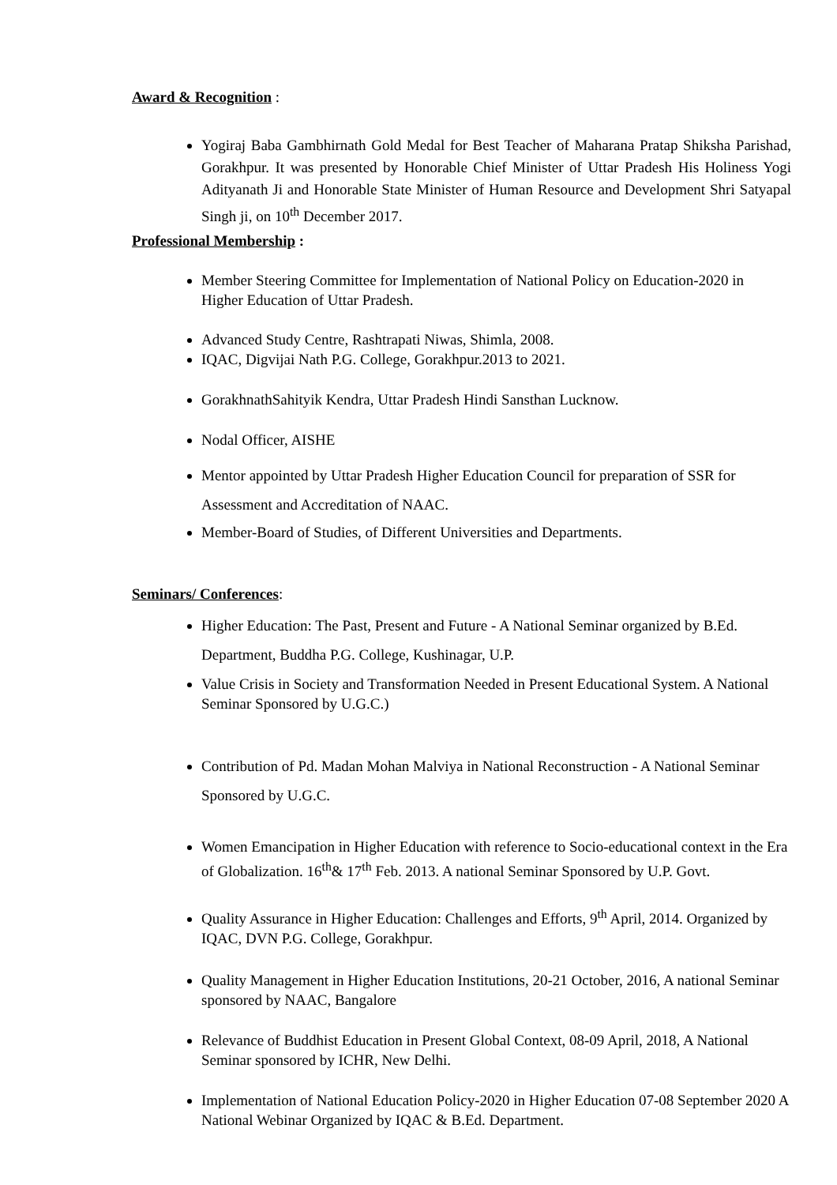Award & Recognition :
Yogiraj Baba Gambhirnath Gold Medal for Best Teacher of Maharana Pratap Shiksha Parishad, Gorakhpur. It was presented by Honorable Chief Minister of Uttar Pradesh His Holiness Yogi Adityanath Ji and Honorable State Minister of Human Resource and Development Shri Satyapal Singh ji, on 10<sup>th</sup> December 2017.
Professional Membership :
Member Steering Committee for Implementation of National Policy on Education-2020 in Higher Education of Uttar Pradesh.
Advanced Study Centre, Rashtrapati Niwas, Shimla, 2008.
IQAC, Digvijai Nath P.G. College, Gorakhpur.2013 to 2021.
GorakhnathSahityik Kendra, Uttar Pradesh Hindi Sansthan Lucknow.
Nodal Officer, AISHE
Mentor appointed by Uttar Pradesh Higher Education Council for preparation of SSR for Assessment and Accreditation of NAAC.
Member-Board of Studies, of Different Universities and Departments.
Seminars/ Conferences:
Higher Education: The Past, Present and Future - A National Seminar organized by B.Ed. Department, Buddha P.G. College, Kushinagar, U.P.
Value Crisis in Society and Transformation Needed in Present Educational System. A National Seminar Sponsored by U.G.C.)
Contribution of Pd. Madan Mohan Malviya in National Reconstruction - A National Seminar Sponsored by U.G.C.
Women Emancipation in Higher Education with reference to Socio-educational context in the Era of Globalization. 16<sup>th</sup>& 17<sup>th</sup> Feb. 2013. A national Seminar Sponsored by U.P. Govt.
Quality Assurance in Higher Education: Challenges and Efforts, 9<sup>th</sup> April, 2014. Organized by IQAC, DVN P.G. College, Gorakhpur.
Quality Management in Higher Education Institutions, 20-21 October, 2016, A national Seminar sponsored by NAAC, Bangalore
Relevance of Buddhist Education in Present Global Context, 08-09 April, 2018, A National Seminar sponsored by ICHR, New Delhi.
Implementation of National Education Policy-2020 in Higher Education 07-08 September 2020 A National Webinar Organized by IQAC & B.Ed. Department.